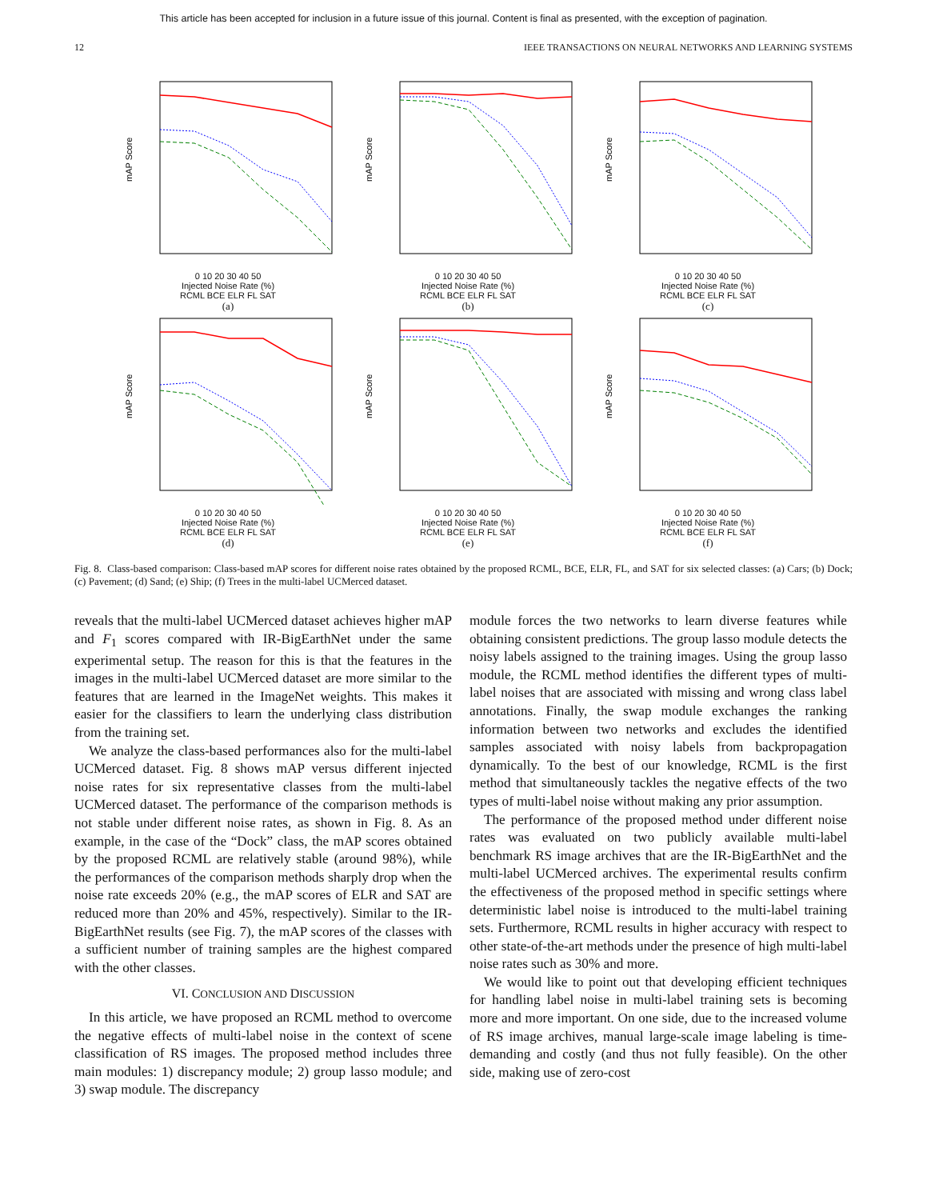This article has been accepted for inclusion in a future issue of this journal. Content is final as presented, with the exception of pagination.
12 IEEE TRANSACTIONS ON NEURAL NETWORKS AND LEARNING SYSTEMS
mAP Score
0 10 20 30 40 50
Injected Noise Rate (%)
RCML BCE ELR FL SAT
(a)
mAP Score
0 10 20 30 40 50
Injected Noise Rate (%)
RCML BCE ELR FL SAT
(b)
mAP Score
0 10 20 30 40 50
Injected Noise Rate (%)
RCML BCE ELR FL SAT
(c)
mAP Score
0 10 20 30 40 50
Injected Noise Rate (%)
RCML BCE ELR FL SAT
(d)
mAP Score
0 10 20 30 40 50
Injected Noise Rate (%)
RCML BCE ELR FL SAT
(e)
mAP Score
0 10 20 30 40 50
Injected Noise Rate (%)
RCML BCE ELR FL SAT
(f)
Fig. 8. Class-based comparison: Class-based mAP scores for different noise rates obtained by the proposed RCML, BCE, ELR, FL, and SAT for six selected classes: (a) Cars; (b) Dock; (c) Pavement; (d) Sand; (e) Ship; (f) Trees in the multi-label UCMerced dataset.
reveals that the multi-label UCMerced dataset achieves higher mAP and F<sub>1</sub> scores compared with IR-BigEarthNet under the same experimental setup. The reason for this is that the features in the images in the multi-label UCMerced dataset are more similar to the features that are learned in the ImageNet weights. This makes it easier for the classifiers to learn the underlying class distribution from the training set.
We analyze the class-based performances also for the multi-label UCMerced dataset. Fig. 8 shows mAP versus different injected noise rates for six representative classes from the multi-label UCMerced dataset. The performance of the comparison methods is not stable under different noise rates, as shown in Fig. 8. As an example, in the case of the “Dock” class, the mAP scores obtained by the proposed RCML are relatively stable (around 98%), while the performances of the comparison methods sharply drop when the noise rate exceeds 20% (e.g., the mAP scores of ELR and SAT are reduced more than 20% and 45%, respectively). Similar to the IR-BigEarthNet results (see Fig. 7), the mAP scores of the classes with a sufficient number of training samples are the highest compared with the other classes.
VI. CONCLUSION AND DISCUSSION
In this article, we have proposed an RCML method to overcome the negative effects of multi-label noise in the context of scene classification of RS images. The proposed method includes three main modules: 1) discrepancy module; 2) group lasso module; and 3) swap module. The discrepancy
module forces the two networks to learn diverse features while obtaining consistent predictions. The group lasso module detects the noisy labels assigned to the training images. Using the group lasso module, the RCML method identifies the different types of multi-label noises that are associated with missing and wrong class label annotations. Finally, the swap module exchanges the ranking information between two networks and excludes the identified samples associated with noisy labels from backpropagation dynamically. To the best of our knowledge, RCML is the first method that simultaneously tackles the negative effects of the two types of multi-label noise without making any prior assumption.
The performance of the proposed method under different noise rates was evaluated on two publicly available multi-label benchmark RS image archives that are the IR-BigEarthNet and the multi-label UCMerced archives. The experimental results confirm the effectiveness of the proposed method in specific settings where deterministic label noise is introduced to the multi-label training sets. Furthermore, RCML results in higher accuracy with respect to other state-of-the-art methods under the presence of high multi-label noise rates such as 30% and more.
We would like to point out that developing efficient techniques for handling label noise in multi-label training sets is becoming more and more important. On one side, due to the increased volume of RS image archives, manual large-scale image labeling is time-demanding and costly (and thus not fully feasible). On the other side, making use of zero-cost